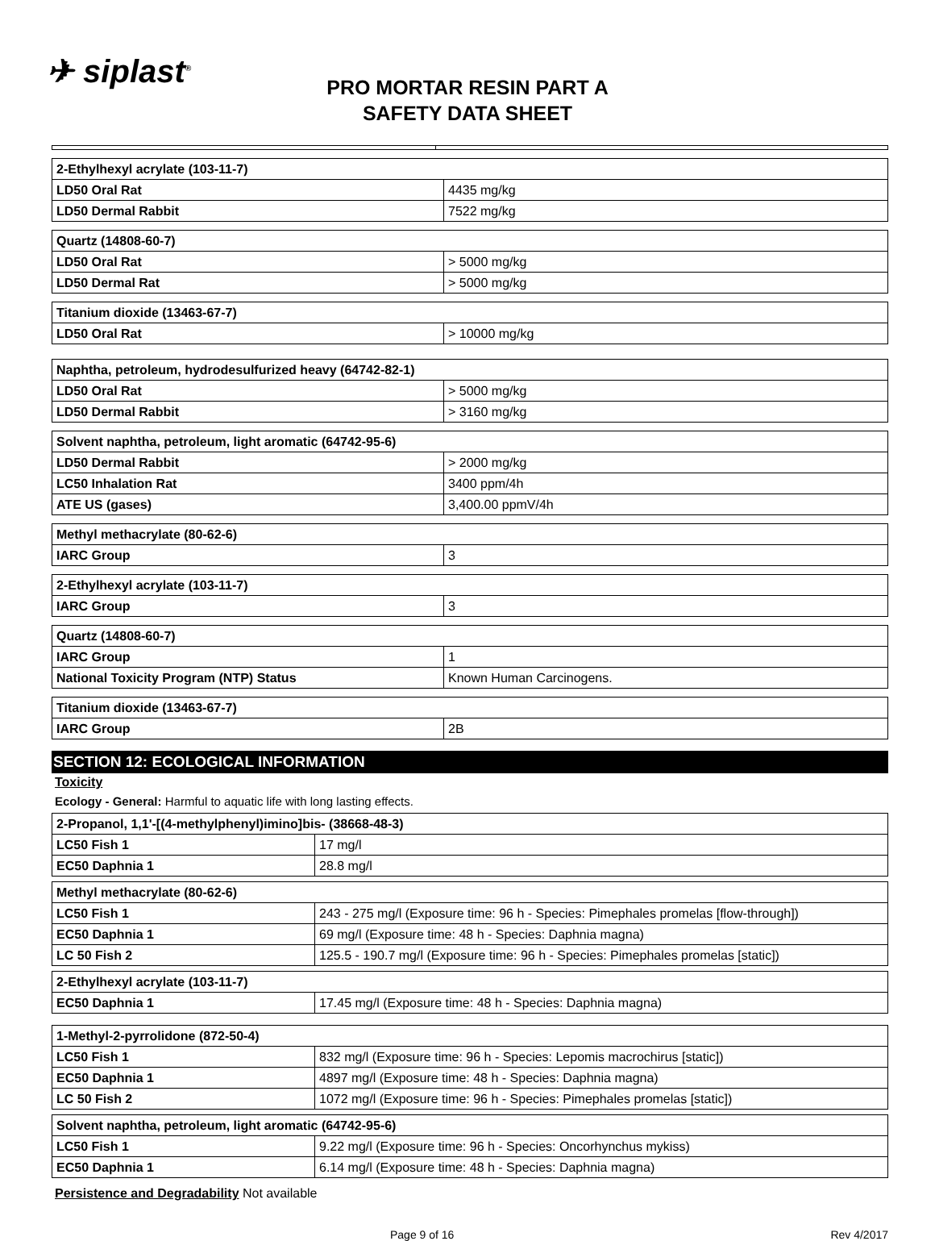✈ siplast<sup>®</sup>
PRO MORTAR RESIN PART A
SAFETY DATA SHEET
| 2-Ethylhexyl acrylate (103-11-7) | |
| LD50 Oral Rat | 4435 mg/kg |
| LD50 Dermal Rabbit | 7522 mg/kg |
| Quartz (14808-60-7) | |
| LD50 Oral Rat | > 5000 mg/kg |
| LD50 Dermal Rat | > 5000 mg/kg |
| Titanium dioxide (13463-67-7) | |
| LD50 Oral Rat | > 10000 mg/kg |
| Naphtha, petroleum, hydrodesulfurized heavy (64742-82-1) | |
| LD50 Oral Rat | > 5000 mg/kg |
| LD50 Dermal Rabbit | > 3160 mg/kg |
| Solvent naphtha, petroleum, light aromatic (64742-95-6) | |
| LD50 Dermal Rabbit | > 2000 mg/kg |
| LC50 Inhalation Rat | 3400 ppm/4h |
| ATE US (gases) | 3,400.00 ppmV/4h |
| Methyl methacrylate (80-62-6) | |
| IARC Group | 3 |
| 2-Ethylhexyl acrylate (103-11-7) | |
| IARC Group | 3 |
| Quartz (14808-60-7) | |
| IARC Group | 1 |
| National Toxicity Program (NTP) Status | Known Human Carcinogens. |
| Titanium dioxide (13463-67-7) | |
| IARC Group | 2B |
SECTION 12: ECOLOGICAL INFORMATION
Toxicity
Ecology - General: Harmful to aquatic life with long lasting effects.
| 2-Propanol, 1,1'-[(4-methylphenyl)imino]bis- (38668-48-3) | |
| LC50 Fish 1 | 17 mg/l |
| EC50 Daphnia 1 | 28.8 mg/l |
| Methyl methacrylate (80-62-6) | |
| LC50 Fish 1 | 243 - 275 mg/l (Exposure time: 96 h - Species: Pimephales promelas [flow-through]) |
| EC50 Daphnia 1 | 69 mg/l (Exposure time: 48 h - Species: Daphnia magna) |
| LC 50 Fish 2 | 125.5 - 190.7 mg/l (Exposure time: 96 h - Species: Pimephales promelas [static]) |
| 2-Ethylhexyl acrylate (103-11-7) | |
| EC50 Daphnia 1 | 17.45 mg/l (Exposure time: 48 h - Species: Daphnia magna) |
| 1-Methyl-2-pyrrolidone (872-50-4) | |
| LC50 Fish 1 | 832 mg/l (Exposure time: 96 h - Species: Lepomis macrochirus [static]) |
| EC50 Daphnia 1 | 4897 mg/l (Exposure time: 48 h - Species: Daphnia magna) |
| LC 50 Fish 2 | 1072 mg/l (Exposure time: 96 h - Species: Pimephales promelas [static]) |
| Solvent naphtha, petroleum, light aromatic (64742-95-6) | |
| LC50 Fish 1 | 9.22 mg/l (Exposure time: 96 h - Species: Oncorhynchus mykiss) |
| EC50 Daphnia 1 | 6.14 mg/l (Exposure time: 48 h - Species: Daphnia magna) |
Persistence and Degradability Not available
Page 9 of 16 Rev 4/2017